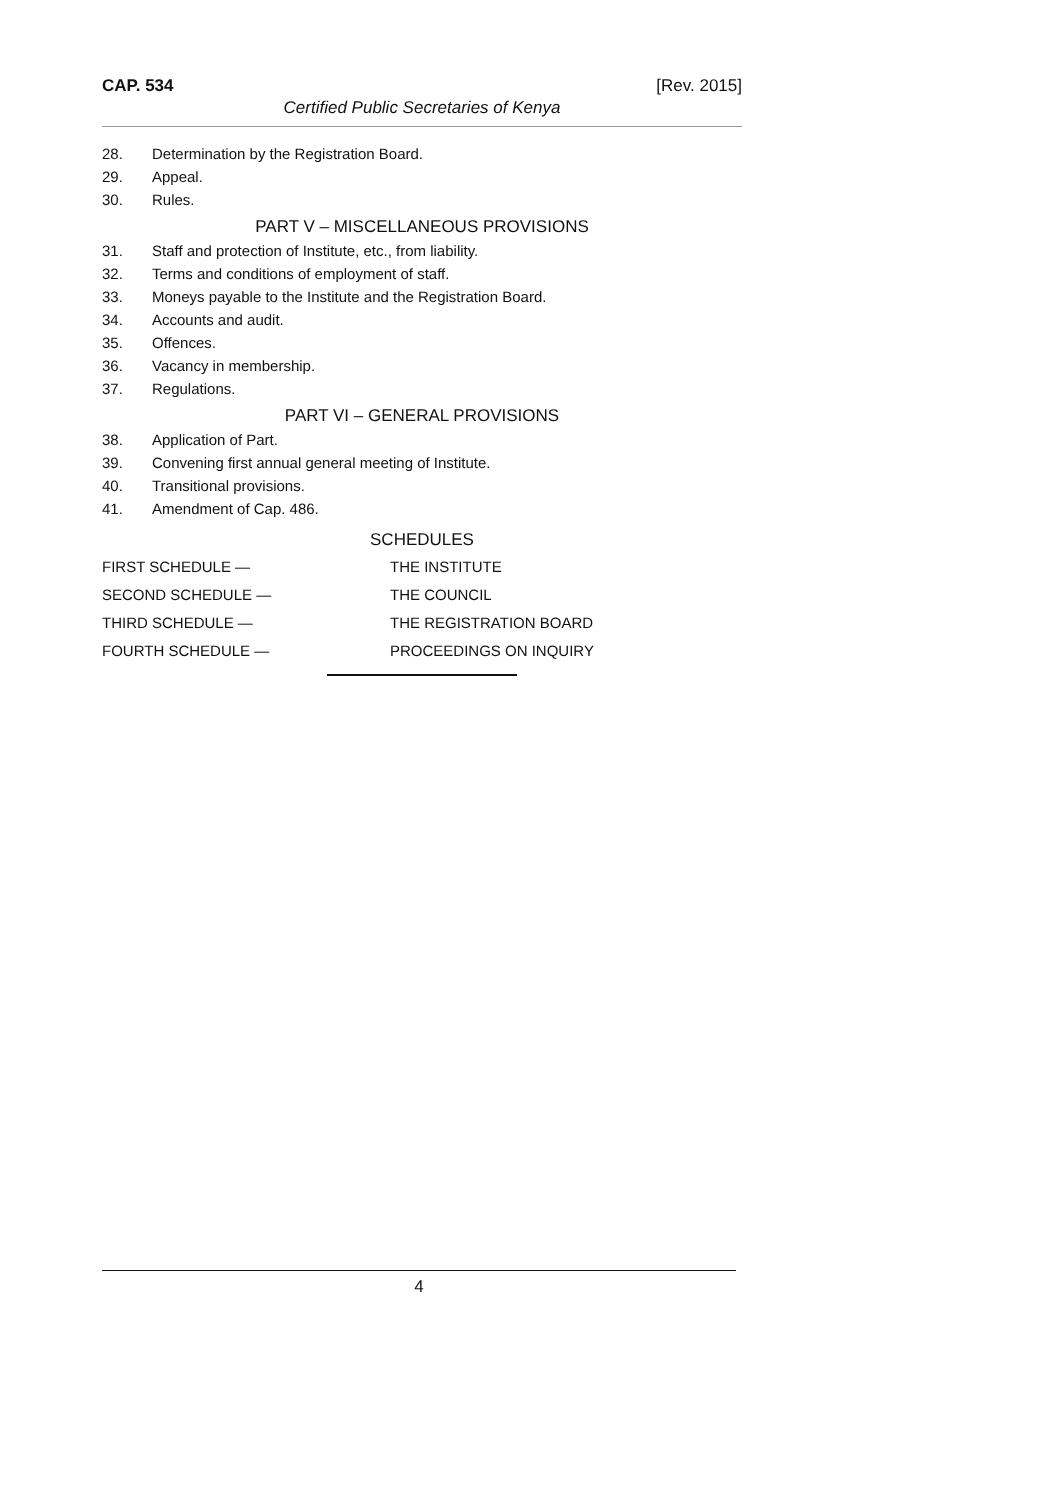CAP. 534 [Rev. 2015]
Certified Public Secretaries of Kenya
28. Determination by the Registration Board.
29. Appeal.
30. Rules.
PART V – MISCELLANEOUS PROVISIONS
31. Staff and protection of Institute, etc., from liability.
32. Terms and conditions of employment of staff.
33. Moneys payable to the Institute and the Registration Board.
34. Accounts and audit.
35. Offences.
36. Vacancy in membership.
37. Regulations.
PART VI – GENERAL PROVISIONS
38. Application of Part.
39. Convening first annual general meeting of Institute.
40. Transitional provisions.
41. Amendment of Cap. 486.
SCHEDULES
FIRST SCHEDULE — THE INSTITUTE
SECOND SCHEDULE — THE COUNCIL
THIRD SCHEDULE — THE REGISTRATION BOARD
FOURTH SCHEDULE — PROCEEDINGS ON INQUIRY
4